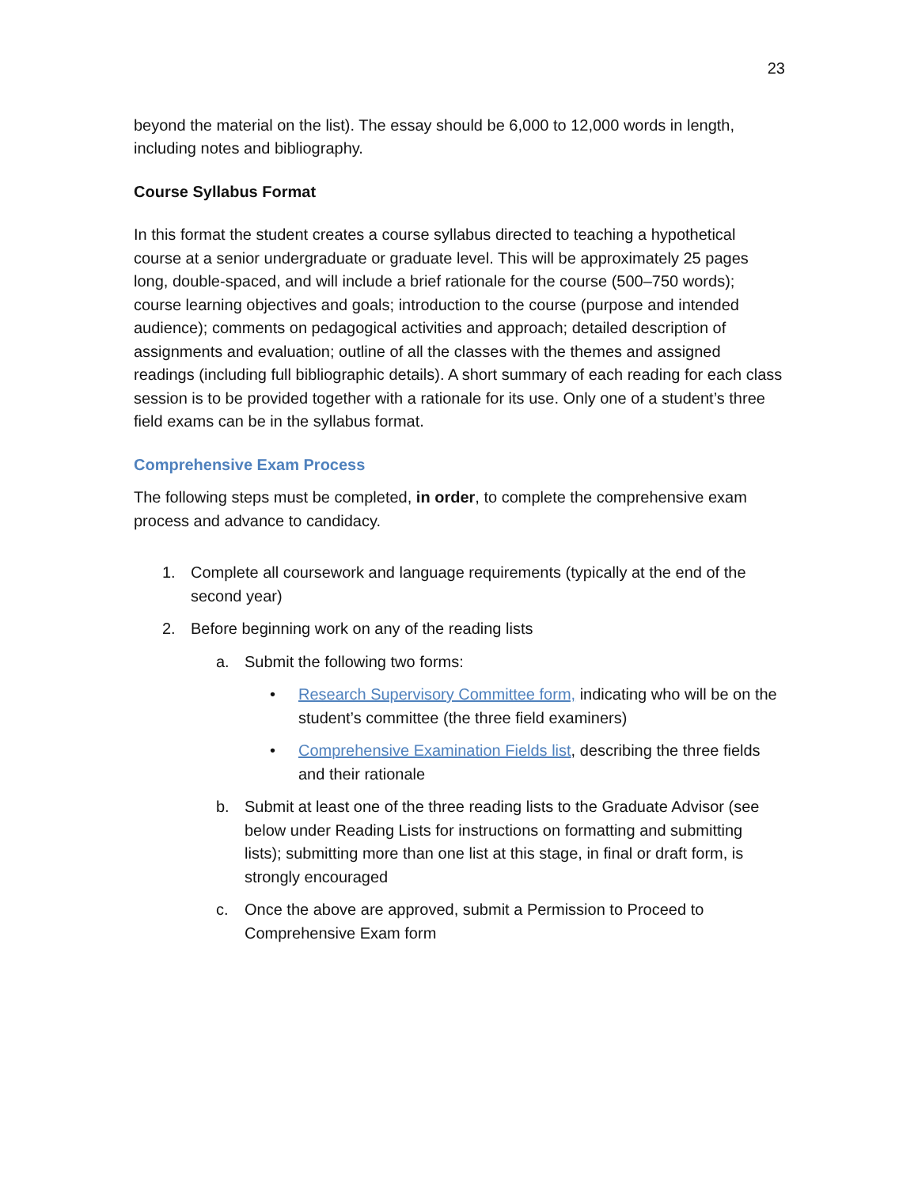23
beyond the material on the list). The essay should be 6,000 to 12,000 words in length, including notes and bibliography.
Course Syllabus Format
In this format the student creates a course syllabus directed to teaching a hypothetical course at a senior undergraduate or graduate level. This will be approximately 25 pages long, double-spaced, and will include a brief rationale for the course (500–750 words); course learning objectives and goals; introduction to the course (purpose and intended audience); comments on pedagogical activities and approach; detailed description of assignments and evaluation; outline of all the classes with the themes and assigned readings (including full bibliographic details). A short summary of each reading for each class session is to be provided together with a rationale for its use. Only one of a student’s three field exams can be in the syllabus format.
Comprehensive Exam Process
The following steps must be completed, in order, to complete the comprehensive exam process and advance to candidacy.
1. Complete all coursework and language requirements (typically at the end of the second year)
2. Before beginning work on any of the reading lists
a. Submit the following two forms:
• Research Supervisory Committee form, indicating who will be on the student’s committee (the three field examiners)
• Comprehensive Examination Fields list, describing the three fields and their rationale
b. Submit at least one of the three reading lists to the Graduate Advisor (see below under Reading Lists for instructions on formatting and submitting lists); submitting more than one list at this stage, in final or draft form, is strongly encouraged
c. Once the above are approved, submit a Permission to Proceed to Comprehensive Exam form